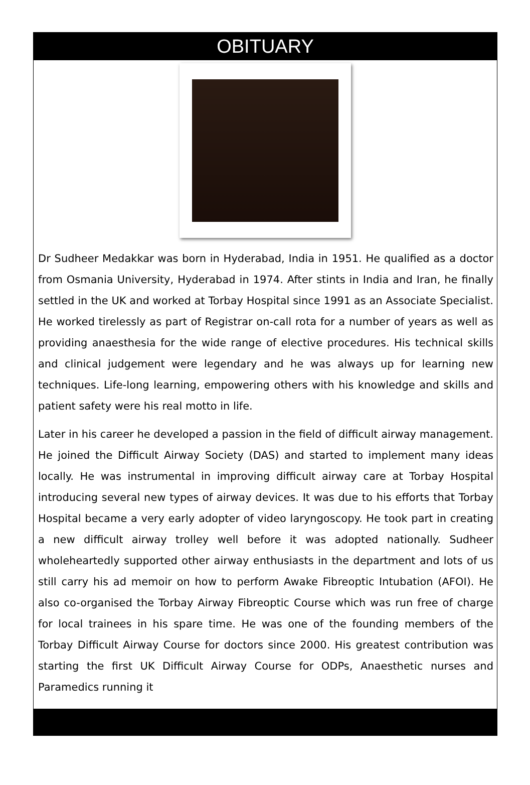OBITUARY
Dr Sudheer Medakkar was born in Hyderabad, India in 1951. He qualified as a doctor from Osmania University, Hyderabad in 1974. After stints in India and Iran, he finally settled in the UK and worked at Torbay Hospital since 1991 as an Associate Specialist. He worked tirelessly as part of Registrar on-call rota for a number of years as well as providing anaesthesia for the wide range of elective procedures. His technical skills and clinical judgement were legendary and he was always up for learning new techniques. Life-long learning, empowering others with his knowledge and skills and patient safety were his real motto in life.
Later in his career he developed a passion in the field of difficult airway management. He joined the Difficult Airway Society (DAS) and started to implement many ideas locally. He was instrumental in improving difficult airway care at Torbay Hospital introducing several new types of airway devices. It was due to his efforts that Torbay Hospital became a very early adopter of video laryngoscopy. He took part in creating a new difficult airway trolley well before it was adopted nationally. Sudheer wholeheartedly supported other airway enthusiasts in the department and lots of us still carry his ad memoir on how to perform Awake Fibreoptic Intubation (AFOI). He also co-organised the Torbay Airway Fibreoptic Course which was run free of charge for local trainees in his spare time. He was one of the founding members of the Torbay Difficult Airway Course for doctors since 2000. His greatest contribution was starting the first UK Difficult Airway Course for ODPs, Anaesthetic nurses and Paramedics running it